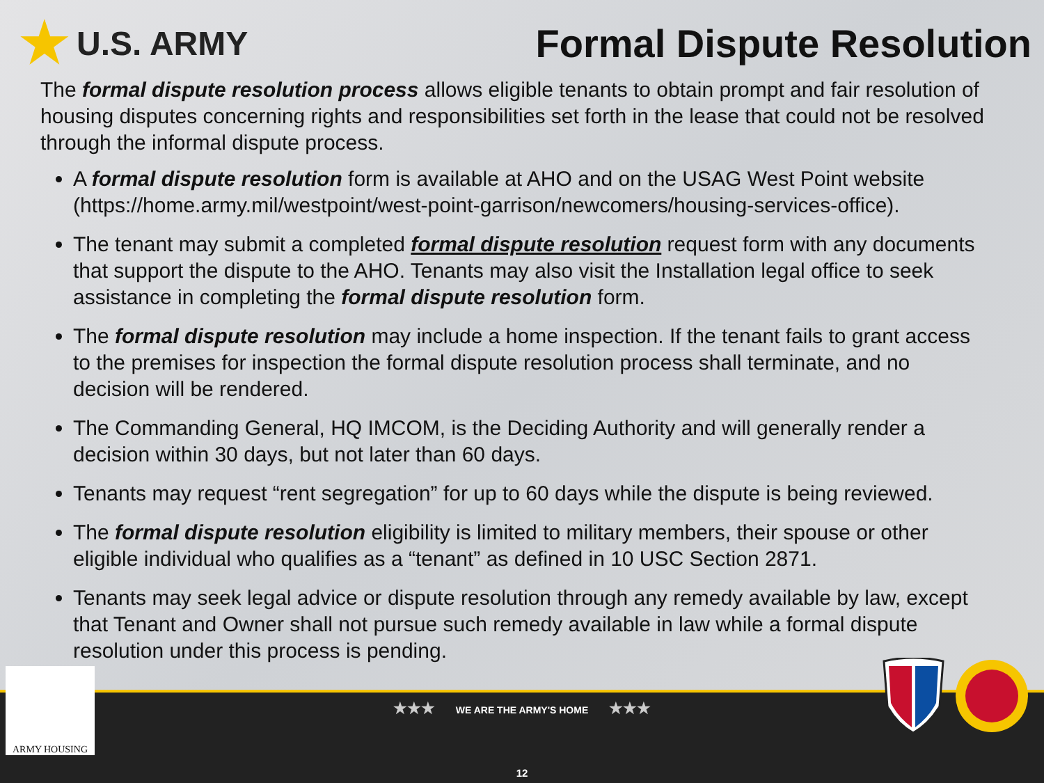★ U.S. ARMY
Formal Dispute Resolution
The formal dispute resolution process allows eligible tenants to obtain prompt and fair resolution of housing disputes concerning rights and responsibilities set forth in the lease that could not be resolved through the informal dispute process.
A formal dispute resolution form is available at AHO and on the USAG West Point website (https://home.army.mil/westpoint/west-point-garrison/newcomers/housing-services-office).
The tenant may submit a completed formal dispute resolution request form with any documents that support the dispute to the AHO. Tenants may also visit the Installation legal office to seek assistance in completing the formal dispute resolution form.
The formal dispute resolution may include a home inspection. If the tenant fails to grant access to the premises for inspection the formal dispute resolution process shall terminate, and no decision will be rendered.
The Commanding General, HQ IMCOM, is the Deciding Authority and will generally render a decision within 30 days, but not later than 60 days.
Tenants may request “rent segregation” for up to 60 days while the dispute is being reviewed.
The formal dispute resolution eligibility is limited to military members, their spouse or other eligible individual who qualifies as a “tenant” as defined in 10 USC Section 2871.
Tenants may seek legal advice or dispute resolution through any remedy available by law, except that Tenant and Owner shall not pursue such remedy available in law while a formal dispute resolution under this process is pending.
★★★ WE ARE THE ARMY'S HOME ★★★
12
ARMY HOUSING